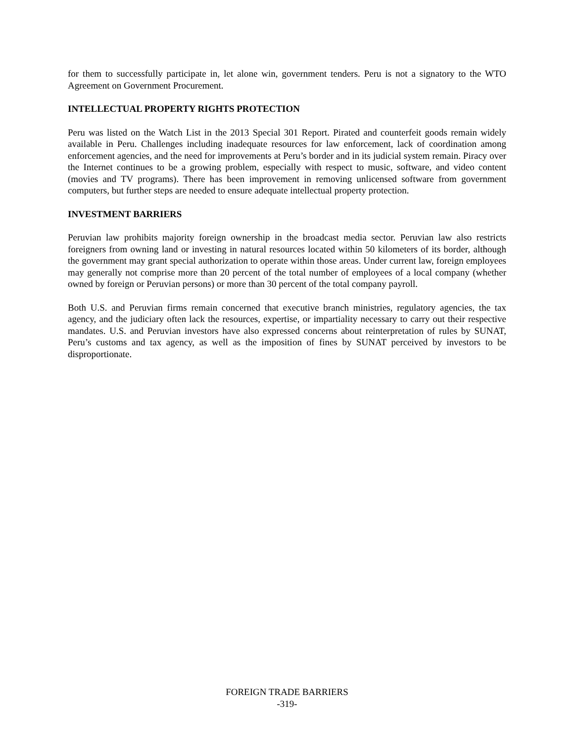for them to successfully participate in, let alone win, government tenders. Peru is not a signatory to the WTO Agreement on Government Procurement.
INTELLECTUAL PROPERTY RIGHTS PROTECTION
Peru was listed on the Watch List in the 2013 Special 301 Report. Pirated and counterfeit goods remain widely available in Peru. Challenges including inadequate resources for law enforcement, lack of coordination among enforcement agencies, and the need for improvements at Peru’s border and in its judicial system remain. Piracy over the Internet continues to be a growing problem, especially with respect to music, software, and video content (movies and TV programs). There has been improvement in removing unlicensed software from government computers, but further steps are needed to ensure adequate intellectual property protection.
INVESTMENT BARRIERS
Peruvian law prohibits majority foreign ownership in the broadcast media sector. Peruvian law also restricts foreigners from owning land or investing in natural resources located within 50 kilometers of its border, although the government may grant special authorization to operate within those areas. Under current law, foreign employees may generally not comprise more than 20 percent of the total number of employees of a local company (whether owned by foreign or Peruvian persons) or more than 30 percent of the total company payroll.
Both U.S. and Peruvian firms remain concerned that executive branch ministries, regulatory agencies, the tax agency, and the judiciary often lack the resources, expertise, or impartiality necessary to carry out their respective mandates. U.S. and Peruvian investors have also expressed concerns about reinterpretation of rules by SUNAT, Peru’s customs and tax agency, as well as the imposition of fines by SUNAT perceived by investors to be disproportionate.
FOREIGN TRADE BARRIERS
-319-